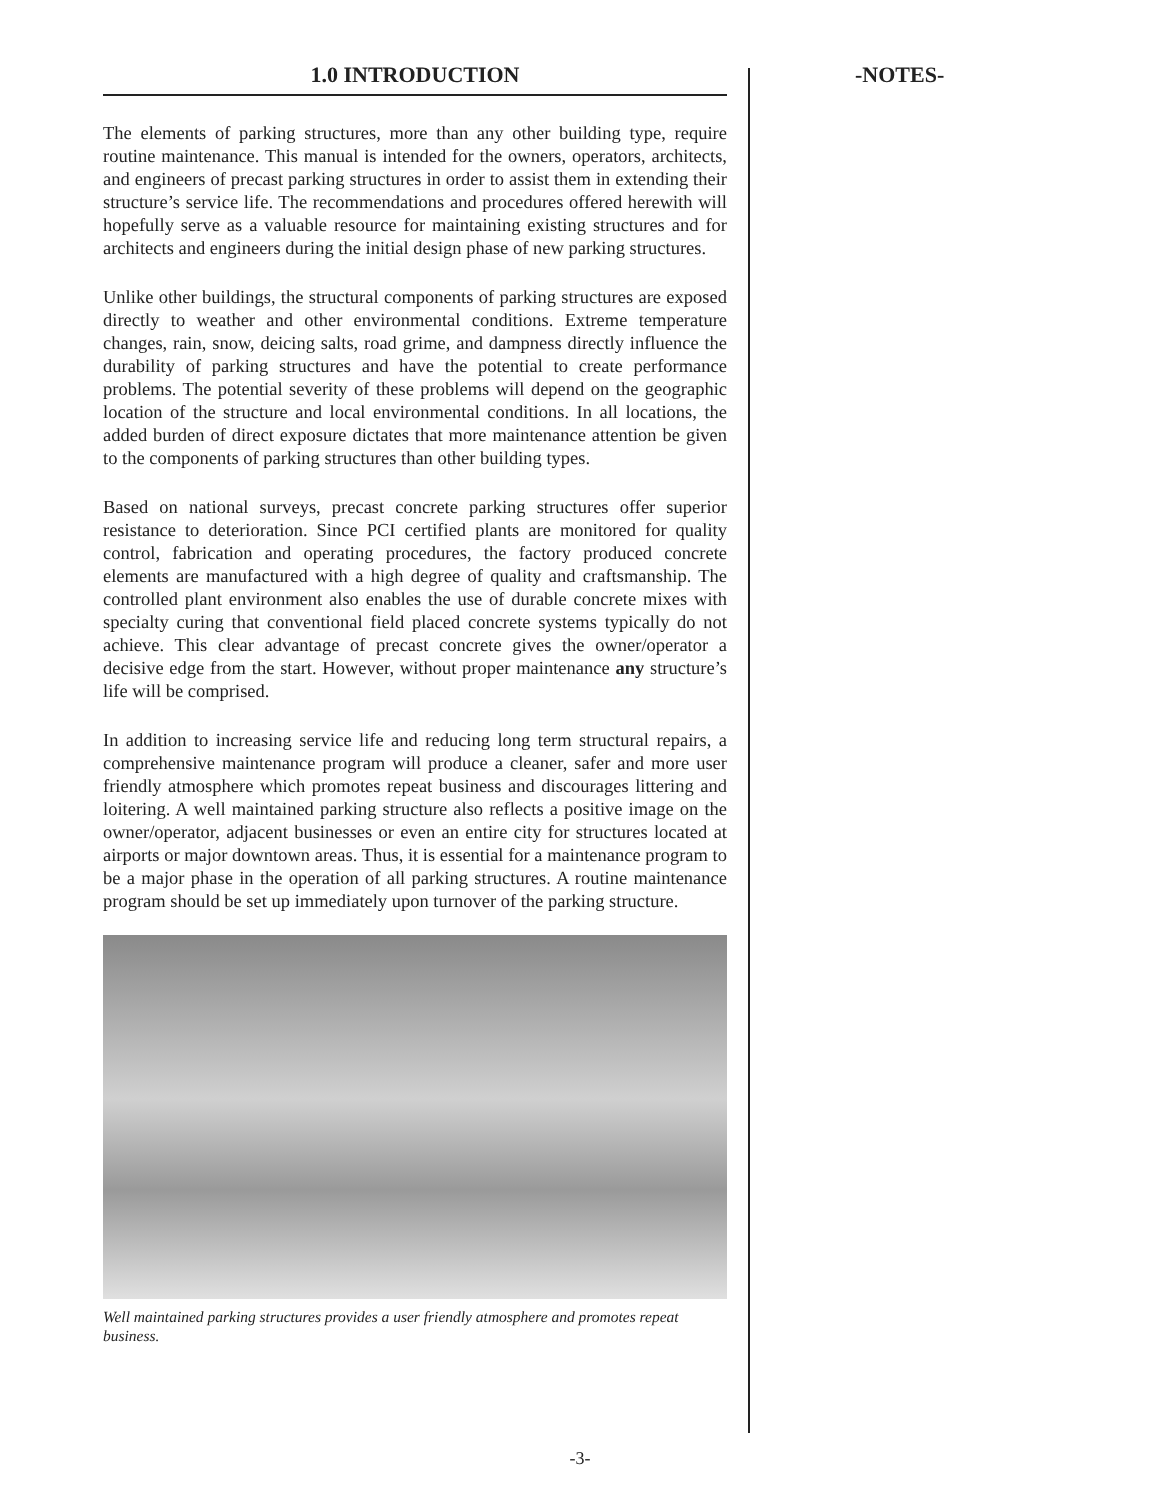1.0 INTRODUCTION
The elements of parking structures, more than any other building type, require routine maintenance. This manual is intended for the owners, operators, architects, and engineers of precast parking structures in order to assist them in extending their structure’s service life. The recommendations and procedures offered herewith will hopefully serve as a valuable resource for maintaining existing structures and for architects and engineers during the initial design phase of new parking structures.
Unlike other buildings, the structural components of parking structures are exposed directly to weather and other environmental conditions. Extreme temperature changes, rain, snow, deicing salts, road grime, and dampness directly influence the durability of parking structures and have the potential to create performance problems. The potential severity of these problems will depend on the geographic location of the structure and local environmental conditions. In all locations, the added burden of direct exposure dictates that more maintenance attention be given to the components of parking structures than other building types.
Based on national surveys, precast concrete parking structures offer superior resistance to deterioration. Since PCI certified plants are monitored for quality control, fabrication and operating procedures, the factory produced concrete elements are manufactured with a high degree of quality and craftsmanship. The controlled plant environment also enables the use of durable concrete mixes with specialty curing that conventional field placed concrete systems typically do not achieve. This clear advantage of precast concrete gives the owner/operator a decisive edge from the start. However, without proper maintenance any structure’s life will be comprised.
In addition to increasing service life and reducing long term structural repairs, a comprehensive maintenance program will produce a cleaner, safer and more user friendly atmosphere which promotes repeat business and discourages littering and loitering. A well maintained parking structure also reflects a positive image on the owner/operator, adjacent businesses or even an entire city for structures located at airports or major downtown areas. Thus, it is essential for a maintenance program to be a major phase in the operation of all parking structures. A routine maintenance program should be set up immediately upon turnover of the parking structure.
Well maintained parking structures provides a user friendly atmosphere and promotes repeat business.
-NOTES-
-3-